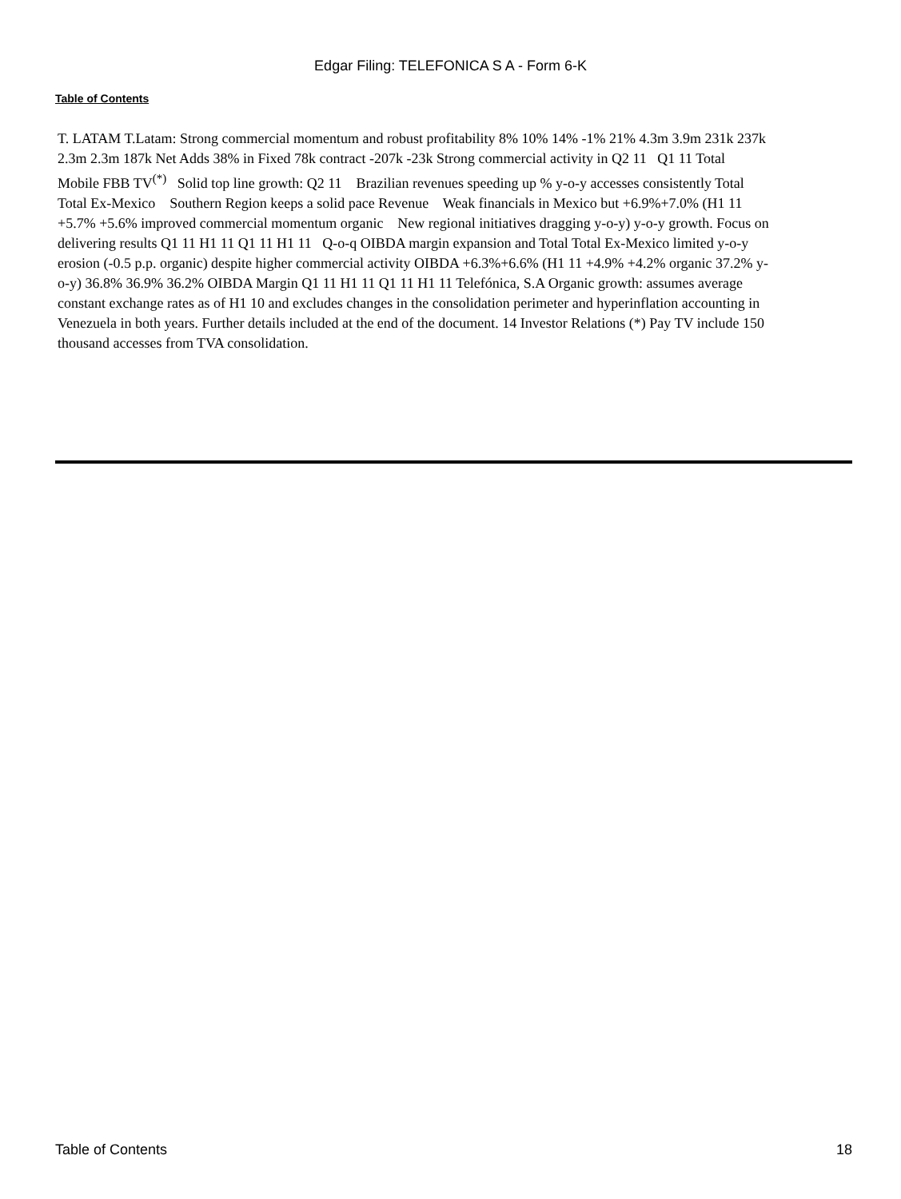Edgar Filing: TELEFONICA S A - Form 6-K
Table of Contents
T. LATAM T.Latam: Strong commercial momentum and robust profitability 8% 10% 14% -1% 21% 4.3m 3.9m 231k 237k 2.3m 2.3m 187k Net Adds 38% in Fixed 78k contract -207k -23k Strong commercial activity in Q2 11 Q1 11 Total Mobile FBB TV<sup>(*)</sup> Solid top line growth: Q2 11 Brazilian revenues speeding up % y-o-y accesses consistently Total Total Ex-Mexico Southern Region keeps a solid pace Revenue Weak financials in Mexico but +6.9%+7.0% (H1 11 +5.7% +5.6% improved commercial momentum organic New regional initiatives dragging y-o-y) y-o-y growth. Focus on delivering results Q1 11 H1 11 Q1 11 H1 11 Q-o-q OIBDA margin expansion and Total Total Ex-Mexico limited y-o-y erosion (-0.5 p.p. organic) despite higher commercial activity OIBDA +6.3%+6.6% (H1 11 +4.9% +4.2% organic 37.2% y-o-y) 36.8% 36.9% 36.2% OIBDA Margin Q1 11 H1 11 Q1 11 H1 11 Telefónica, S.A Organic growth: assumes average constant exchange rates as of H1 10 and excludes changes in the consolidation perimeter and hyperinflation accounting in Venezuela in both years. Further details included at the end of the document. 14 Investor Relations (*) Pay TV include 150 thousand accesses from TVA consolidation.
Table of Contents 18